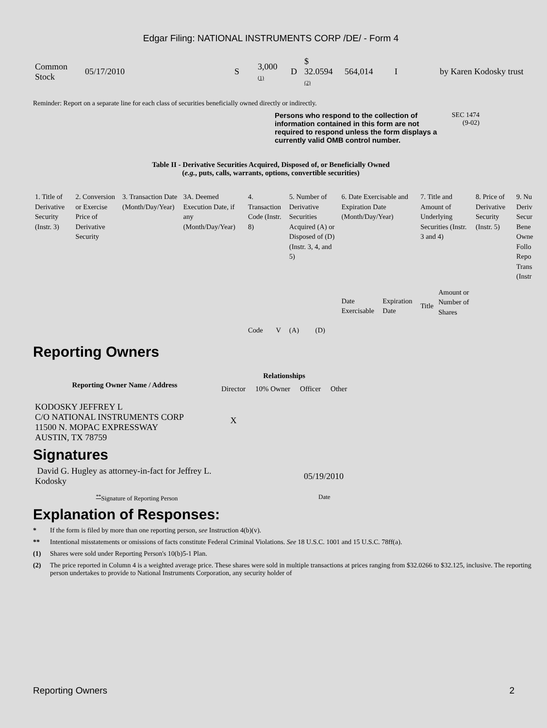Edgar Filing: NATIONAL INSTRUMENTS CORP /DE/ - Form 4
| Common Stock | 05/17/2010 | S | 3,000 (1) | D | $ 32.0594 (2) | 564,014 | I | by Karen Kodosky trust |
Reminder: Report on a separate line for each class of securities beneficially owned directly or indirectly.
Persons who respond to the collection of information contained in this form are not required to respond unless the form displays a currently valid OMB control number. SEC 1474 (9-02)
Table II - Derivative Securities Acquired, Disposed of, or Beneficially Owned
(e.g., puts, calls, warrants, options, convertible securities)
| 1. Title of Derivative Security (Instr. 3) | 2. Conversion or Exercise Price of Derivative Security | 3. Transaction Date (Month/Day/Year) | 3A. Deemed Execution Date, if any (Month/Day/Year) | 4. Transaction Code (Instr. 8) | | 5. Number of Derivative Securities Acquired (A) or Disposed of (D) (Instr. 3, 4, and 5) | | 6. Date Exercisable and Expiration Date (Month/Day/Year) | | 7. Title and Amount of Underlying Securities (Instr. 3 and 4) | | 8. Price of Derivative Security (Instr. 5) | 9. Nu Deriv Secur Bene Owne Follo Repo Trans (Instr |
| | | | | Code | V | (A) | (D) | Date Exercisable | Expiration Date | Title | Amount or Number of Shares | | |
Reporting Owners
| Reporting Owner Name / Address | Relationships | | | |
| --- | --- | --- | --- | --- |
| | Director | 10% Owner | Officer | Other |
| KODOSKY JEFFREY L C/O NATIONAL INSTRUMENTS CORP 11500 N. MOPAC EXPRESSWAY AUSTIN, TX 78759 | X | | | |
Signatures
| David G. Hugley as attorney-in-fact for Jeffrey L. Kodosky | 05/19/2010 |
| <sup>**</sup> Signature of Reporting Person | Date |
Explanation of Responses:
* If the form is filed by more than one reporting person, see Instruction 4(b)(v).
** Intentional misstatements or omissions of facts constitute Federal Criminal Violations. See 18 U.S.C. 1001 and 15 U.S.C. 78ff(a).
(1) Shares were sold under Reporting Person's 10(b)5-1 Plan.
(2) The price reported in Column 4 is a weighted average price. These shares were sold in multiple transactions at prices ranging from $32.0266 to $32.125, inclusive. The reporting person undertakes to provide to National Instruments Corporation, any security holder of
Reporting Owners 2